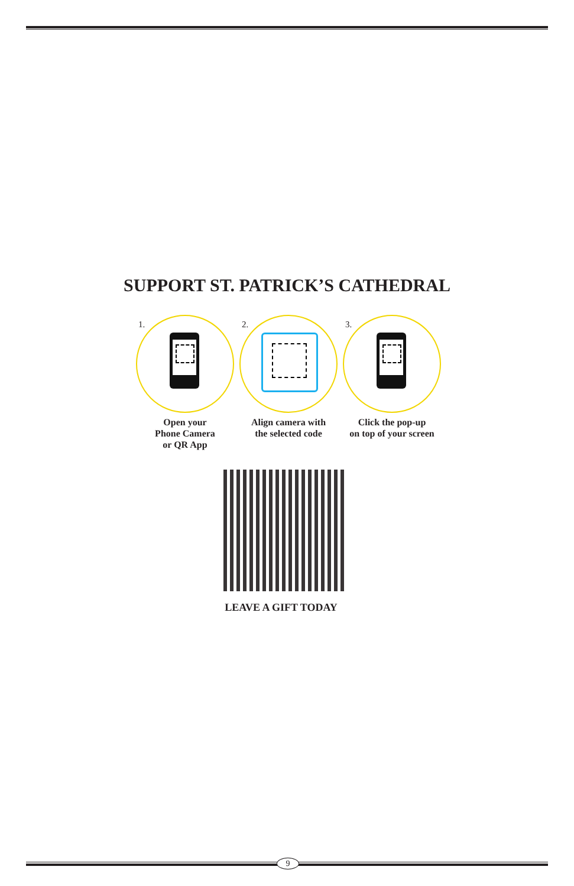SUPPORT ST. PATRICK’S CATHEDRAL
1.
Open your
Phone Camera
or QR App
2.
Align camera with
the selected code
3.
Click the pop-up
on top of your screen
LEAVE A GIFT TODAY
9